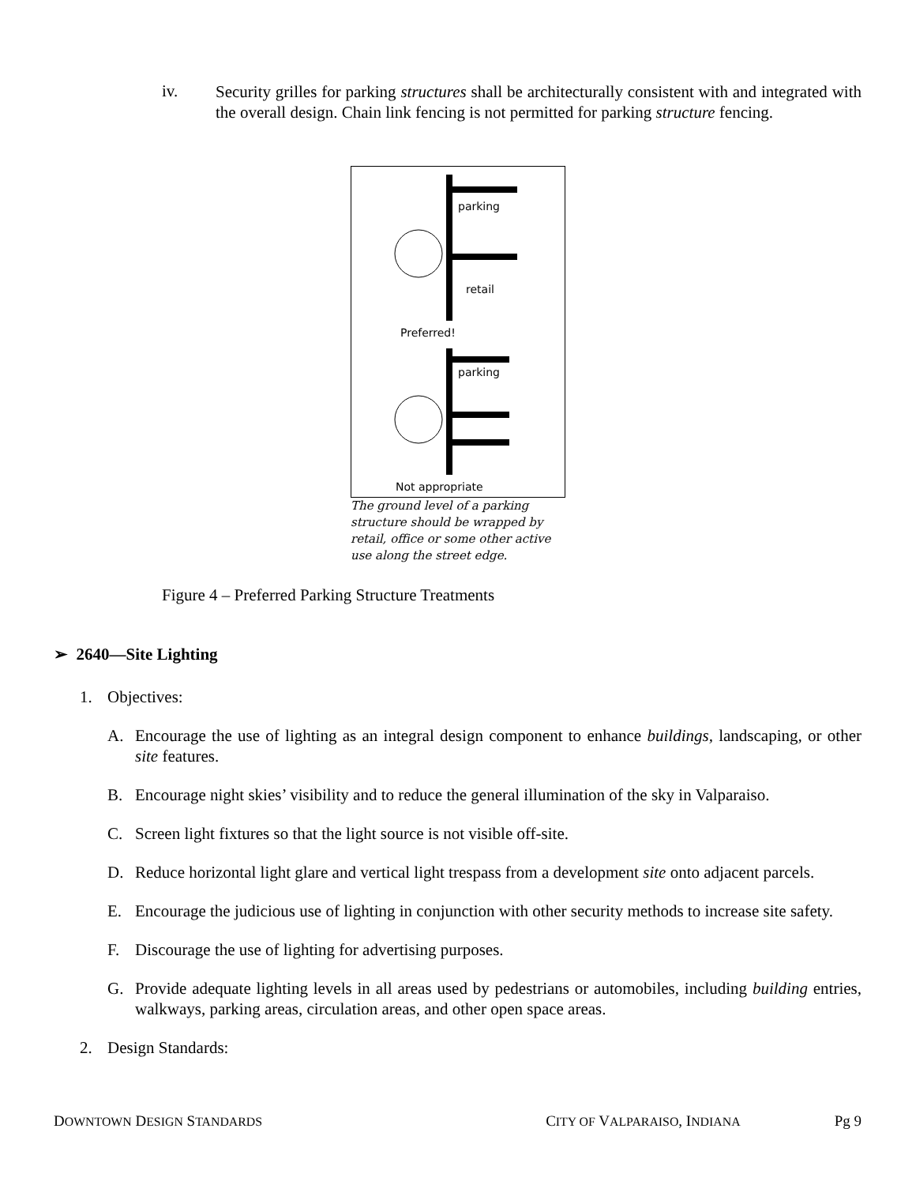iv.
Security grilles for parking structures shall be architecturally consistent with and integrated with the overall design. Chain link fencing is not permitted for parking structure fencing.
parking
retail
Preferred!
parking
Not appropriate
The ground level of a parking structure should be wrapped by retail, office or some other active use along the street edge.
Figure 4 – Preferred Parking Structure Treatments
➢ 2640—Site Lighting
1. Objectives:
A.
Encourage the use of lighting as an integral design component to enhance buildings, landscaping, or other site features.
B.
Encourage night skies’ visibility and to reduce the general illumination of the sky in Valparaiso.
C.
Screen light fixtures so that the light source is not visible off-site.
D.
Reduce horizontal light glare and vertical light trespass from a development site onto adjacent parcels.
E.
Encourage the judicious use of lighting in conjunction with other security methods to increase site safety.
F.
Discourage the use of lighting for advertising purposes.
G.
Provide adequate lighting levels in all areas used by pedestrians or automobiles, including building entries, walkways, parking areas, circulation areas, and other open space areas.
2. Design Standards:
DOWNTOWN DESIGN STANDARDS CITY OF VALPARAISO, INDIANA Pg 9